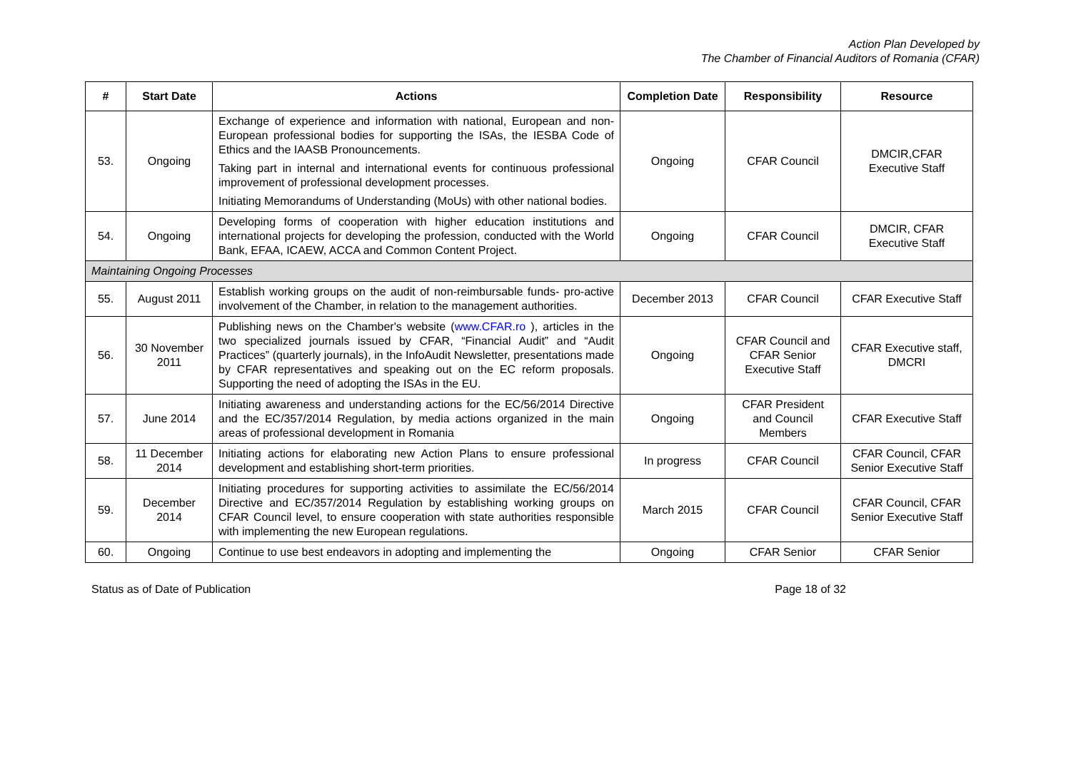Action Plan Developed by
The Chamber of Financial Auditors of Romania (CFAR)
| # | Start Date | Actions | Completion Date | Responsibility | Resource |
| --- | --- | --- | --- | --- | --- |
| 53. | Ongoing | Exchange of experience and information with national, European and non-European professional bodies for supporting the ISAs, the IESBA Code of Ethics and the IAASB Pronouncements. Taking part in internal and international events for continuous professional improvement of professional development processes. Initiating Memorandums of Understanding (MoUs) with other national bodies. | Ongoing | CFAR Council | DMCIR,CFAR Executive Staff |
| 54. | Ongoing | Developing forms of cooperation with higher education institutions and international projects for developing the profession, conducted with the World Bank, EFAA, ICAEW, ACCA and Common Content Project. | Ongoing | CFAR Council | DMCIR, CFAR Executive Staff |
| Maintaining Ongoing Processes | | | | | |
| 55. | August 2011 | Establish working groups on the audit of non-reimbursable funds- pro-active involvement of the Chamber, in relation to the management authorities. | December 2013 | CFAR Council | CFAR Executive Staff |
| 56. | 30 November 2011 | Publishing news on the Chamber's website ( www.CFAR.ro ), articles in the two specialized journals issued by CFAR, “Financial Audit” and “Audit Practices” (quarterly journals), in the InfoAudit Newsletter, presentations made by CFAR representatives and speaking out on the EC reform proposals. Supporting the need of adopting the ISAs in the EU. | Ongoing | CFAR Council and CFAR Senior Executive Staff | CFAR Executive staff, DMCRI |
| 57. | June 2014 | Initiating awareness and understanding actions for the EC/56/2014 Directive and the EC/357/2014 Regulation, by media actions organized in the main areas of professional development in Romania | Ongoing | CFAR President and Council Members | CFAR Executive Staff |
| 58. | 11 December 2014 | Initiating actions for elaborating new Action Plans to ensure professional development and establishing short-term priorities. | In progress | CFAR Council | CFAR Council, CFAR Senior Executive Staff |
| 59. | December 2014 | Initiating procedures for supporting activities to assimilate the EC/56/2014 Directive and EC/357/2014 Regulation by establishing working groups on CFAR Council level, to ensure cooperation with state authorities responsible with implementing the new European regulations. | March 2015 | CFAR Council | CFAR Council, CFAR Senior Executive Staff |
| 60. | Ongoing | Continue to use best endeavors in adopting and implementing the | Ongoing | CFAR Senior | CFAR Senior |
Status as of Date of Publication Page 18 of 32